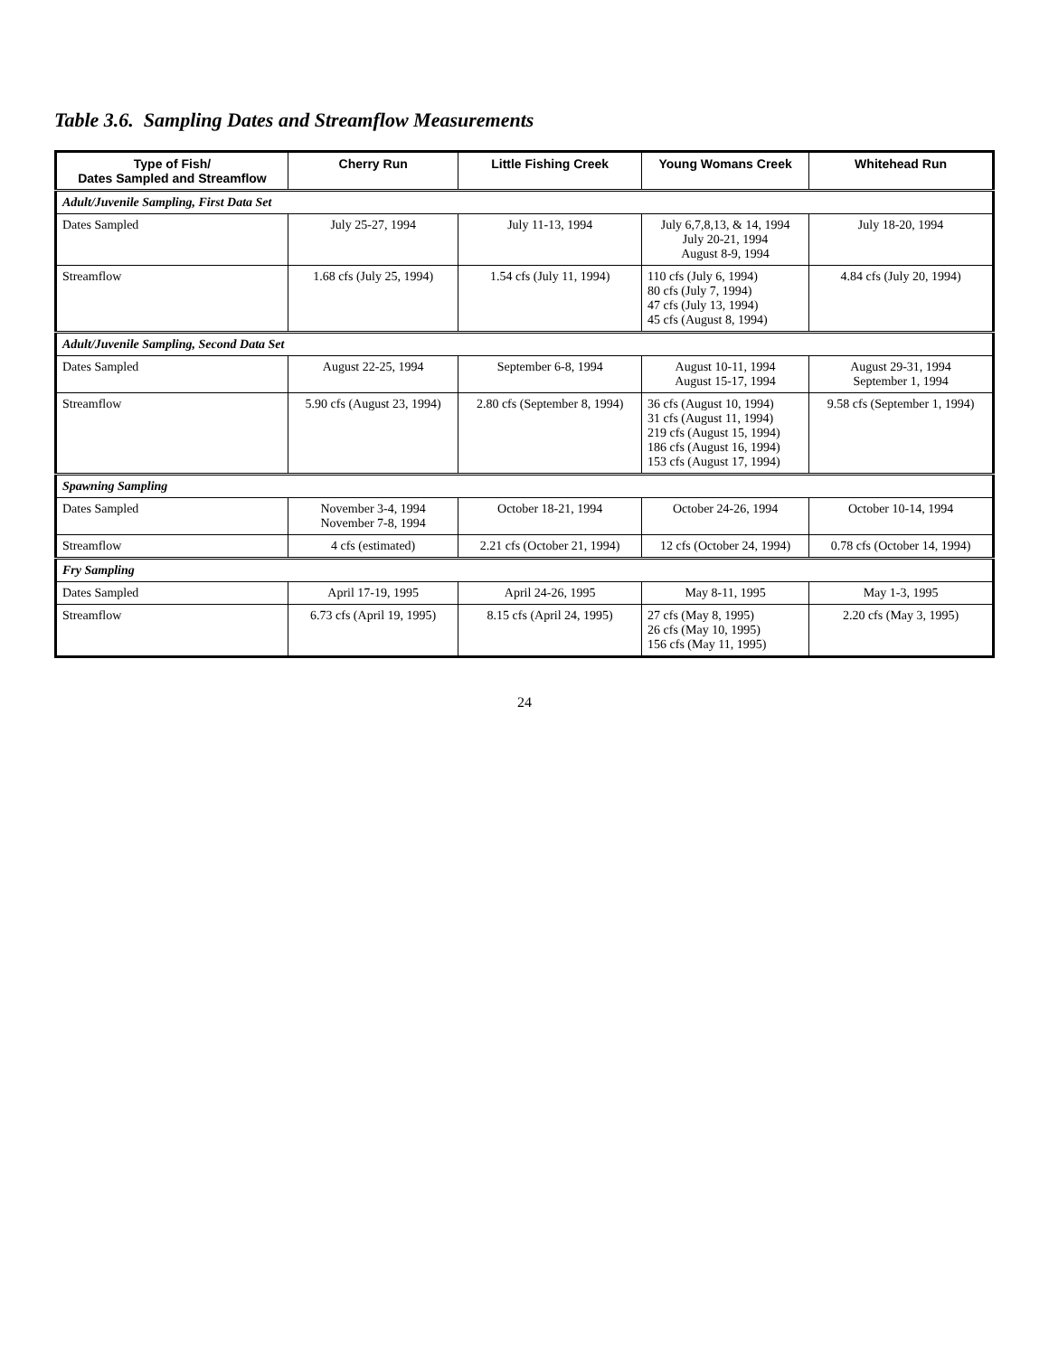Table 3.6. Sampling Dates and Streamflow Measurements
| Type of Fish/ Dates Sampled and Streamflow | Cherry Run | Little Fishing Creek | Young Womans Creek | Whitehead Run |
| --- | --- | --- | --- | --- |
| Adult/Juvenile Sampling, First Data Set | | | | |
| Dates Sampled | July 25-27, 1994 | July 11-13, 1994 | July 6,7,8,13, & 14, 1994 July 20-21, 1994 August 8-9, 1994 | July 18-20, 1994 |
| Streamflow | 1.68 cfs (July 25, 1994) | 1.54 cfs (July 11, 1994) | 110 cfs (July 6, 1994) 80 cfs (July 7, 1994) 47 cfs (July 13, 1994) 45 cfs (August 8, 1994) | 4.84 cfs (July 20, 1994) |
| Adult/Juvenile Sampling, Second Data Set | | | | |
| Dates Sampled | August 22-25, 1994 | September 6-8, 1994 | August 10-11, 1994 August 15-17, 1994 | August 29-31, 1994 September 1, 1994 |
| Streamflow | 5.90 cfs (August 23, 1994) | 2.80 cfs (September 8, 1994) | 36 cfs (August 10, 1994) 31 cfs (August 11, 1994) 219 cfs (August 15, 1994) 186 cfs (August 16, 1994) 153 cfs (August 17, 1994) | 9.58 cfs (September 1, 1994) |
| Spawning Sampling | | | | |
| Dates Sampled | November 3-4, 1994 November 7-8, 1994 | October 18-21, 1994 | October 24-26, 1994 | October 10-14, 1994 |
| Streamflow | 4 cfs (estimated) | 2.21 cfs (October 21, 1994) | 12 cfs (October 24, 1994) | 0.78 cfs (October 14, 1994) |
| Fry Sampling | | | | |
| Dates Sampled | April 17-19, 1995 | April 24-26, 1995 | May 8-11, 1995 | May 1-3, 1995 |
| Streamflow | 6.73 cfs (April 19, 1995) | 8.15 cfs (April 24, 1995) | 27 cfs (May 8, 1995) 26 cfs (May 10, 1995) 156 cfs (May 11, 1995) | 2.20 cfs (May 3, 1995) |
24